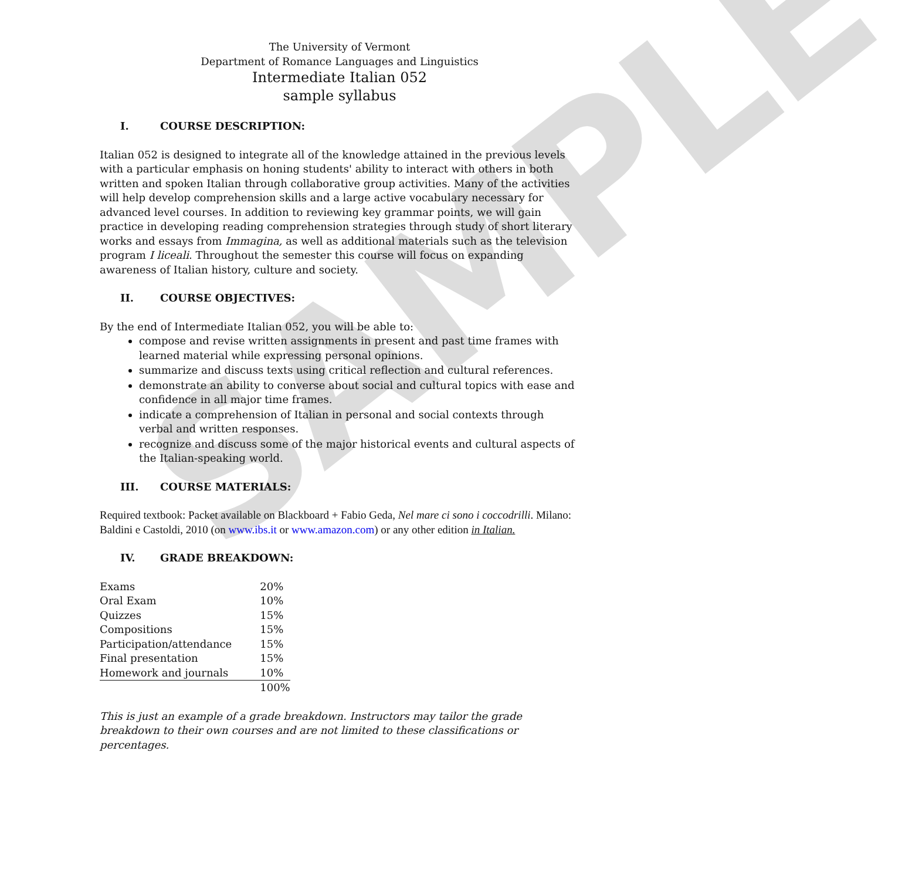SAMPLE
The University of Vermont
Department of Romance Languages and Linguistics
Intermediate Italian 052
sample syllabus
I. COURSE DESCRIPTION:
Italian 052 is designed to integrate all of the knowledge attained in the previous levels with a particular emphasis on honing students' ability to interact with others in both written and spoken Italian through collaborative group activities. Many of the activities will help develop comprehension skills and a large active vocabulary necessary for advanced level courses. In addition to reviewing key grammar points, we will gain practice in developing reading comprehension strategies through study of short literary works and essays from Immagina, as well as additional materials such as the television program I liceali. Throughout the semester this course will focus on expanding awareness of Italian history, culture and society.
II. COURSE OBJECTIVES:
By the end of Intermediate Italian 052, you will be able to:
compose and revise written assignments in present and past time frames with learned material while expressing personal opinions.
summarize and discuss texts using critical reflection and cultural references.
demonstrate an ability to converse about social and cultural topics with ease and confidence in all major time frames.
indicate a comprehension of Italian in personal and social contexts through verbal and written responses.
recognize and discuss some of the major historical events and cultural aspects of the Italian-speaking world.
III. COURSE MATERIALS:
Required textbook: Packet available on Blackboard + Fabio Geda, Nel mare ci sono i coccodrilli. Milano: Baldini e Castoldi, 2010 (on www.ibs.it or www.amazon.com) or any other edition in Italian.
IV. GRADE BREAKDOWN:
| Exams | 20% |
| Oral Exam | 10% |
| Quizzes | 15% |
| Compositions | 15% |
| Participation/attendance | 15% |
| Final presentation | 15% |
| Homework and journals | 10% |
| | 100% |
This is just an example of a grade breakdown. Instructors may tailor the grade breakdown to their own courses and are not limited to these classifications or percentages.